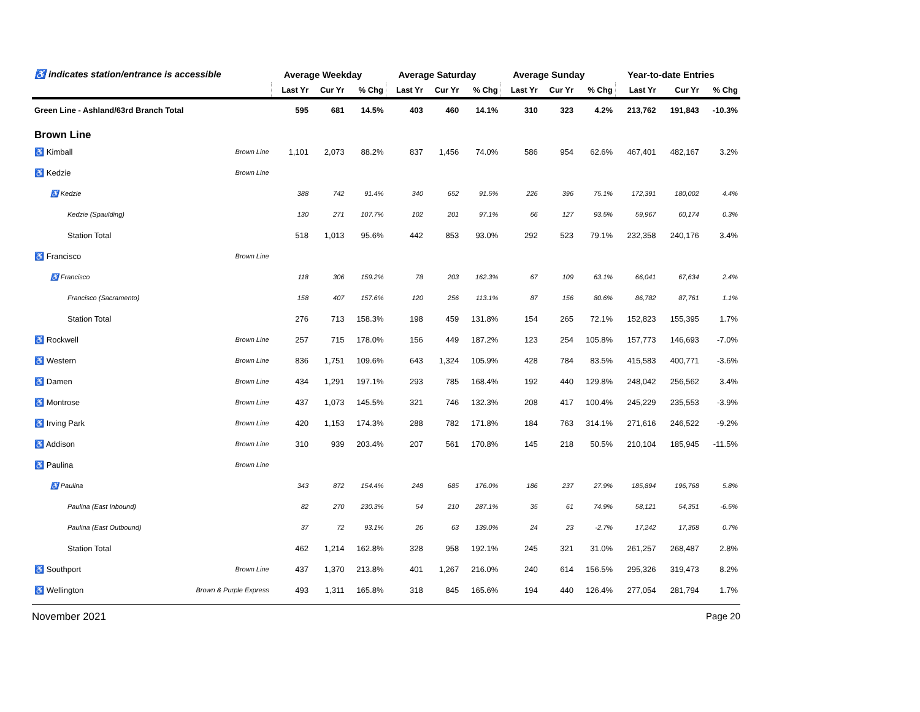| ♿ indicates station/entrance is accessible | | | Average Weekday | | | Average Saturday | | | Average Sunday | | | Year-to-date Entries | | |
| --- | --- | --- | --- | --- | --- | --- | --- | --- | --- | --- | --- | --- | --- | --- |
| | | | Last Yr | Cur Yr | % Chg | Last Yr | Cur Yr | % Chg | Last Yr | Cur Yr | % Chg | Last Yr | Cur Yr | % Chg |
| Green Line - Ashland/63rd Branch Total | | | 595 | 681 | 14.5% | 403 | 460 | 14.1% | 310 | 323 | 4.2% | 213,762 | 191,843 | -10.3% |
| Brown Line | | | | | | | | | | | | | | |
| ♿ Kimball | | Brown Line | 1,101 | 2,073 | 88.2% | 837 | 1,456 | 74.0% | 586 | 954 | 62.6% | 467,401 | 482,167 | 3.2% |
| ♿ Kedzie | | Brown Line | | | | | | | | | | | | |
| ♿ Kedzie | | | 388 | 742 | 91.4% | 340 | 652 | 91.5% | 226 | 396 | 75.1% | 172,391 | 180,002 | 4.4% |
| Kedzie (Spaulding) | | | 130 | 271 | 107.7% | 102 | 201 | 97.1% | 66 | 127 | 93.5% | 59,967 | 60,174 | 0.3% |
| Station Total | | | 518 | 1,013 | 95.6% | 442 | 853 | 93.0% | 292 | 523 | 79.1% | 232,358 | 240,176 | 3.4% |
| ♿ Francisco | | Brown Line | | | | | | | | | | | | |
| ♿ Francisco | | | 118 | 306 | 159.2% | 78 | 203 | 162.3% | 67 | 109 | 63.1% | 66,041 | 67,634 | 2.4% |
| Francisco (Sacramento) | | | 158 | 407 | 157.6% | 120 | 256 | 113.1% | 87 | 156 | 80.6% | 86,782 | 87,761 | 1.1% |
| Station Total | | | 276 | 713 | 158.3% | 198 | 459 | 131.8% | 154 | 265 | 72.1% | 152,823 | 155,395 | 1.7% |
| ♿ Rockwell | | Brown Line | 257 | 715 | 178.0% | 156 | 449 | 187.2% | 123 | 254 | 105.8% | 157,773 | 146,693 | -7.0% |
| ♿ Western | | Brown Line | 836 | 1,751 | 109.6% | 643 | 1,324 | 105.9% | 428 | 784 | 83.5% | 415,583 | 400,771 | -3.6% |
| ♿ Damen | | Brown Line | 434 | 1,291 | 197.1% | 293 | 785 | 168.4% | 192 | 440 | 129.8% | 248,042 | 256,562 | 3.4% |
| ♿ Montrose | | Brown Line | 437 | 1,073 | 145.5% | 321 | 746 | 132.3% | 208 | 417 | 100.4% | 245,229 | 235,553 | -3.9% |
| ♿ Irving Park | | Brown Line | 420 | 1,153 | 174.3% | 288 | 782 | 171.8% | 184 | 763 | 314.1% | 271,616 | 246,522 | -9.2% |
| ♿ Addison | | Brown Line | 310 | 939 | 203.4% | 207 | 561 | 170.8% | 145 | 218 | 50.5% | 210,104 | 185,945 | -11.5% |
| ♿ Paulina | | Brown Line | | | | | | | | | | | | |
| ♿ Paulina | | | 343 | 872 | 154.4% | 248 | 685 | 176.0% | 186 | 237 | 27.9% | 185,894 | 196,768 | 5.8% |
| Paulina (East Inbound) | | | 82 | 270 | 230.3% | 54 | 210 | 287.1% | 35 | 61 | 74.9% | 58,121 | 54,351 | -6.5% |
| Paulina (East Outbound) | | | 37 | 72 | 93.1% | 26 | 63 | 139.0% | 24 | 23 | -2.7% | 17,242 | 17,368 | 0.7% |
| Station Total | | | 462 | 1,214 | 162.8% | 328 | 958 | 192.1% | 245 | 321 | 31.0% | 261,257 | 268,487 | 2.8% |
| ♿ Southport | | Brown Line | 437 | 1,370 | 213.8% | 401 | 1,267 | 216.0% | 240 | 614 | 156.5% | 295,326 | 319,473 | 8.2% |
| ♿ Wellington | | Brown & Purple Express | 493 | 1,311 | 165.8% | 318 | 845 | 165.6% | 194 | 440 | 126.4% | 277,054 | 281,794 | 1.7% |
November 2021 Page 20